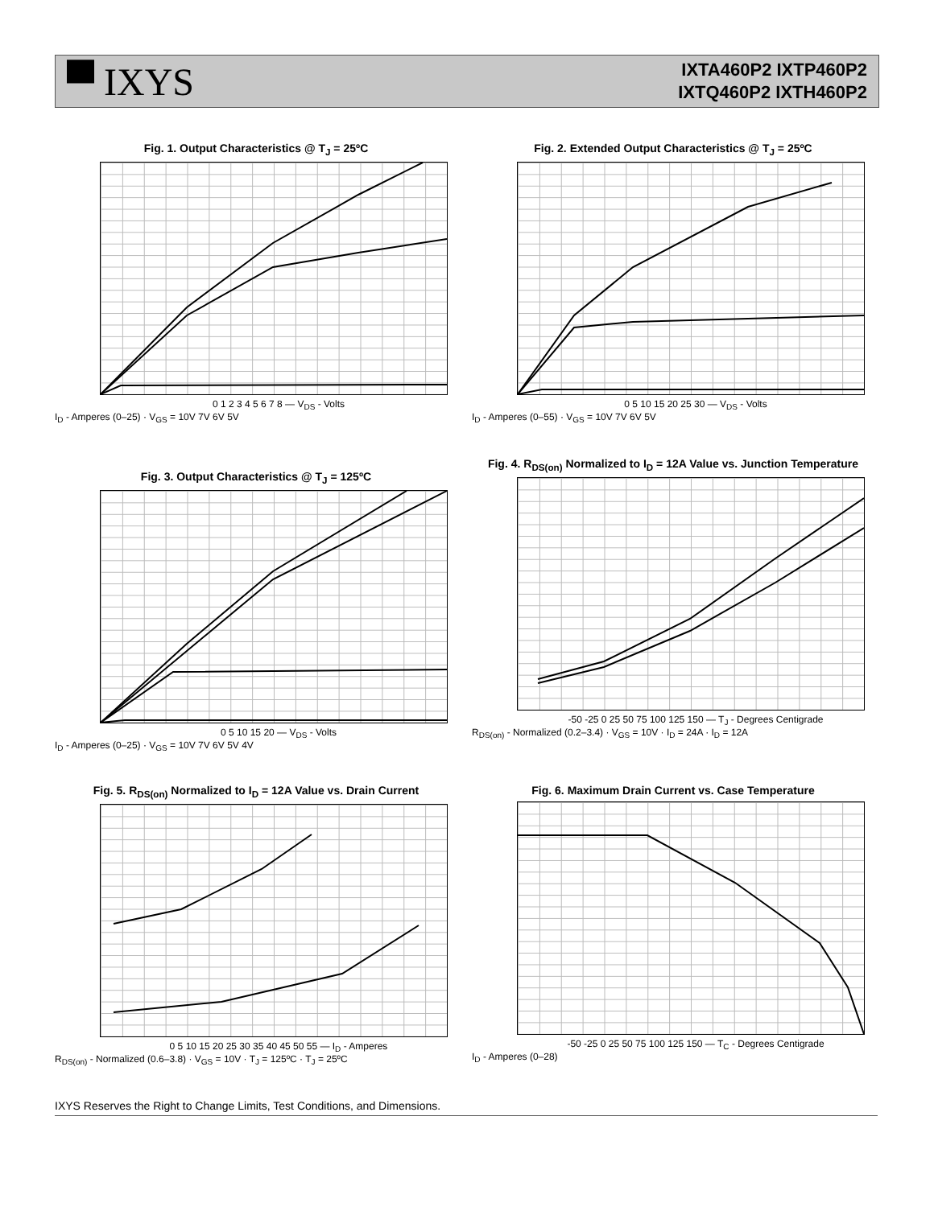▀ IXYS
IXTA460P2 IXTP460P2
IXTQ460P2 IXTH460P2
Fig. 1. Output Characteristics @ T<sub>J</sub> = 25ºC
0 1 2 3 4 5 6 7 8 — V<sub>DS</sub> - Volts
I<sub>D</sub> - Amperes (0–25) · V<sub>GS</sub> = 10V 7V 6V 5V
Fig. 2. Extended Output Characteristics @ T<sub>J</sub> = 25ºC
0 5 10 15 20 25 30 — V<sub>DS</sub> - Volts
I<sub>D</sub> - Amperes (0–55) · V<sub>GS</sub> = 10V 7V 6V 5V
Fig. 3. Output Characteristics @ T<sub>J</sub> = 125ºC
0 5 10 15 20 — V<sub>DS</sub> - Volts
I<sub>D</sub> - Amperes (0–25) · V<sub>GS</sub> = 10V 7V 6V 5V 4V
Fig. 4. R<sub>DS(on)</sub> Normalized to I<sub>D</sub> = 12A Value vs. Junction Temperature
-50 -25 0 25 50 75 100 125 150 — T<sub>J</sub> - Degrees Centigrade
R<sub>DS(on)</sub> - Normalized (0.2–3.4) · V<sub>GS</sub> = 10V · I<sub>D</sub> = 24A · I<sub>D</sub> = 12A
Fig. 5. R<sub>DS(on)</sub> Normalized to I<sub>D</sub> = 12A Value vs. Drain Current
0 5 10 15 20 25 30 35 40 45 50 55 — I<sub>D</sub> - Amperes
R<sub>DS(on)</sub> - Normalized (0.6–3.8) · V<sub>GS</sub> = 10V · T<sub>J</sub> = 125ºC · T<sub>J</sub> = 25ºC
Fig. 6. Maximum Drain Current vs. Case Temperature
-50 -25 0 25 50 75 100 125 150 — T<sub>C</sub> - Degrees Centigrade
I<sub>D</sub> - Amperes (0–28)
IXYS Reserves the Right to Change Limits, Test Conditions, and Dimensions.